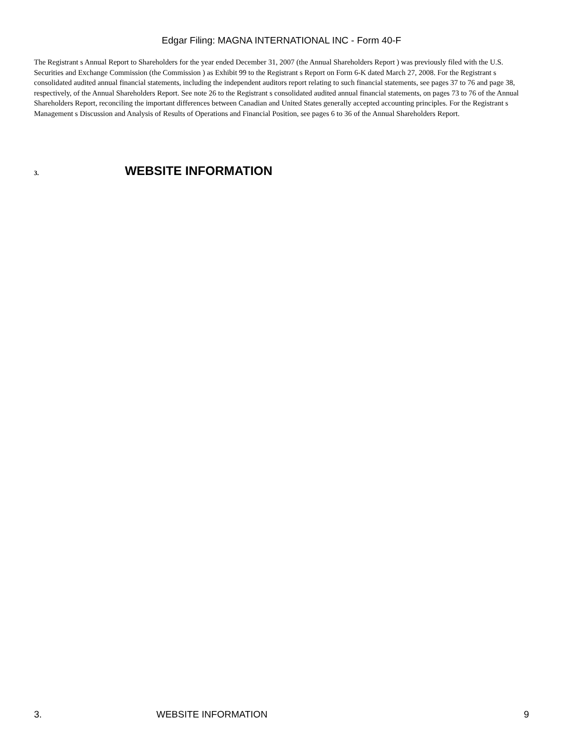Edgar Filing: MAGNA INTERNATIONAL INC - Form 40-F
The Registrant s Annual Report to Shareholders for the year ended December 31, 2007 (the Annual Shareholders Report ) was previously filed with the U.S. Securities and Exchange Commission (the Commission ) as Exhibit 99 to the Registrant s Report on Form 6-K dated March 27, 2008. For the Registrant s consolidated audited annual financial statements, including the independent auditors report relating to such financial statements, see pages 37 to 76 and page 38, respectively, of the Annual Shareholders Report. See note 26 to the Registrant s consolidated audited annual financial statements, on pages 73 to 76 of the Annual Shareholders Report, reconciling the important differences between Canadian and United States generally accepted accounting principles. For the Registrant s Management s Discussion and Analysis of Results of Operations and Financial Position, see pages 6 to 36 of the Annual Shareholders Report.
3. WEBSITE INFORMATION
3. WEBSITE INFORMATION 9